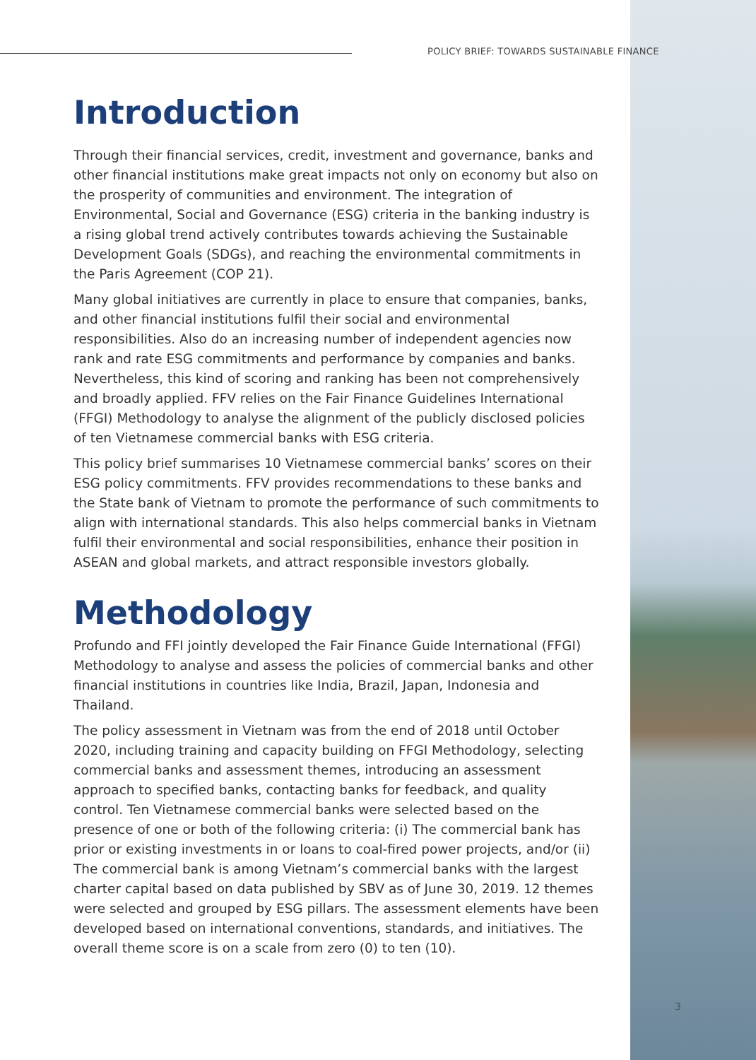POLICY BRIEF: TOWARDS SUSTAINABLE FINANCE
Introduction
Through their financial services, credit, investment and governance, banks and other financial institutions make great impacts not only on economy but also on the prosperity of communities and environment. The integration of Environmental, Social and Governance (ESG) criteria in the banking industry is a rising global trend actively contributes towards achieving the Sustainable Development Goals (SDGs), and reaching the environmental commitments in the Paris Agreement (COP 21).
Many global initiatives are currently in place to ensure that companies, banks, and other financial institutions fulfil their social and environmental responsibilities. Also do an increasing number of independent agencies now rank and rate ESG commitments and performance by companies and banks. Nevertheless, this kind of scoring and ranking has been not comprehensively and broadly applied. FFV relies on the Fair Finance Guidelines International (FFGI) Methodology to analyse the alignment of the publicly disclosed policies of ten Vietnamese commercial banks with ESG criteria.
This policy brief summarises 10 Vietnamese commercial banks’ scores on their ESG policy commitments. FFV provides recommendations to these banks and the State bank of Vietnam to promote the performance of such commitments to align with international standards. This also helps commercial banks in Vietnam fulfil their environmental and social responsibilities, enhance their position in ASEAN and global markets, and attract responsible investors globally.
Methodology
Profundo and FFI jointly developed the Fair Finance Guide International (FFGI) Methodology to analyse and assess the policies of commercial banks and other financial institutions in countries like India, Brazil, Japan, Indonesia and Thailand.
The policy assessment in Vietnam was from the end of 2018 until October 2020, including training and capacity building on FFGI Methodology, selecting commercial banks and assessment themes, introducing an assessment approach to specified banks, contacting banks for feedback, and quality control. Ten Vietnamese commercial banks were selected based on the presence of one or both of the following criteria: (i) The commercial bank has prior or existing investments in or loans to coal-fired power projects, and/or (ii) The commercial bank is among Vietnam’s commercial banks with the largest charter capital based on data published by SBV as of June 30, 2019. 12 themes were selected and grouped by ESG pillars. The assessment elements have been developed based on international conventions, standards, and initiatives. The overall theme score is on a scale from zero (0) to ten (10).
3